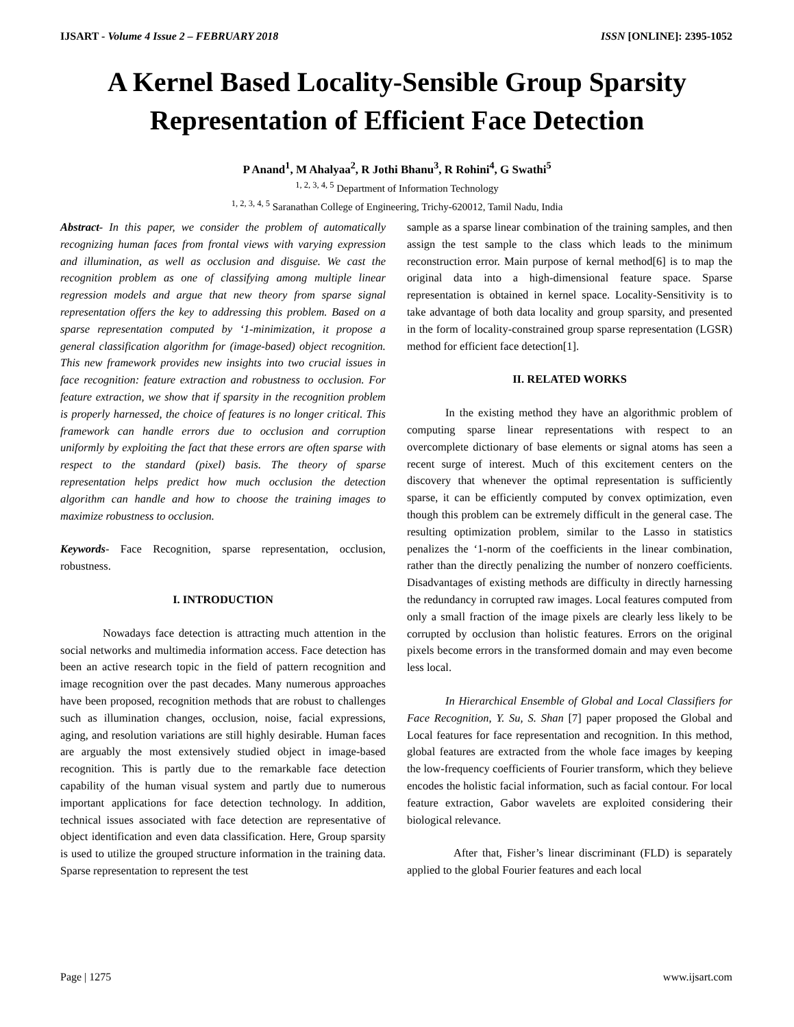IJSART - Volume 4 Issue 2 – FEBRUARY 2018 ISSN [ONLINE]: 2395-1052
A Kernel Based Locality-Sensible Group Sparsity Representation of Efficient Face Detection
P Anand<sup>1</sup>, M Ahalyaa<sup>2</sup>, R Jothi Bhanu<sup>3</sup>, R Rohini<sup>4</sup>, G Swathi<sup>5</sup>
<sup>1, 2, 3, 4, 5</sup> Department of Information Technology
<sup>1, 2, 3, 4, 5</sup> Saranathan College of Engineering, Trichy-620012, Tamil Nadu, India
Abstract- In this paper, we consider the problem of automatically recognizing human faces from frontal views with varying expression and illumination, as well as occlusion and disguise. We cast the recognition problem as one of classifying among multiple linear regression models and argue that new theory from sparse signal representation offers the key to addressing this problem. Based on a sparse representation computed by ‘1-minimization, it propose a general classification algorithm for (image-based) object recognition. This new framework provides new insights into two crucial issues in face recognition: feature extraction and robustness to occlusion. For feature extraction, we show that if sparsity in the recognition problem is properly harnessed, the choice of features is no longer critical. This framework can handle errors due to occlusion and corruption uniformly by exploiting the fact that these errors are often sparse with respect to the standard (pixel) basis. The theory of sparse representation helps predict how much occlusion the detection algorithm can handle and how to choose the training images to maximize robustness to occlusion.
Keywords- Face Recognition, sparse representation, occlusion, robustness.
I. INTRODUCTION
Nowadays face detection is attracting much attention in the social networks and multimedia information access. Face detection has been an active research topic in the field of pattern recognition and image recognition over the past decades. Many numerous approaches have been proposed, recognition methods that are robust to challenges such as illumination changes, occlusion, noise, facial expressions, aging, and resolution variations are still highly desirable. Human faces are arguably the most extensively studied object in image-based recognition. This is partly due to the remarkable face detection capability of the human visual system and partly due to numerous important applications for face detection technology. In addition, technical issues associated with face detection are representative of object identification and even data classification. Here, Group sparsity is used to utilize the grouped structure information in the training data. Sparse representation to represent the test
sample as a sparse linear combination of the training samples, and then assign the test sample to the class which leads to the minimum reconstruction error. Main purpose of kernal method[6] is to map the original data into a high-dimensional feature space. Sparse representation is obtained in kernel space. Locality-Sensitivity is to take advantage of both data locality and group sparsity, and presented in the form of locality-constrained group sparse representation (LGSR) method for efficient face detection[1].
II. RELATED WORKS
In the existing method they have an algorithmic problem of computing sparse linear representations with respect to an overcomplete dictionary of base elements or signal atoms has seen a recent surge of interest. Much of this excitement centers on the discovery that whenever the optimal representation is sufficiently sparse, it can be efficiently computed by convex optimization, even though this problem can be extremely difficult in the general case. The resulting optimization problem, similar to the Lasso in statistics penalizes the ‘1-norm of the coefficients in the linear combination, rather than the directly penalizing the number of nonzero coefficients. Disadvantages of existing methods are difficulty in directly harnessing the redundancy in corrupted raw images. Local features computed from only a small fraction of the image pixels are clearly less likely to be corrupted by occlusion than holistic features. Errors on the original pixels become errors in the transformed domain and may even become less local.
In Hierarchical Ensemble of Global and Local Classifiers for Face Recognition, Y. Su, S. Shan [7] paper proposed the Global and Local features for face representation and recognition. In this method, global features are extracted from the whole face images by keeping the low-frequency coefficients of Fourier transform, which they believe encodes the holistic facial information, such as facial contour. For local feature extraction, Gabor wavelets are exploited considering their biological relevance.
After that, Fisher’s linear discriminant (FLD) is separately applied to the global Fourier features and each local
Page | 1275 www.ijsart.com